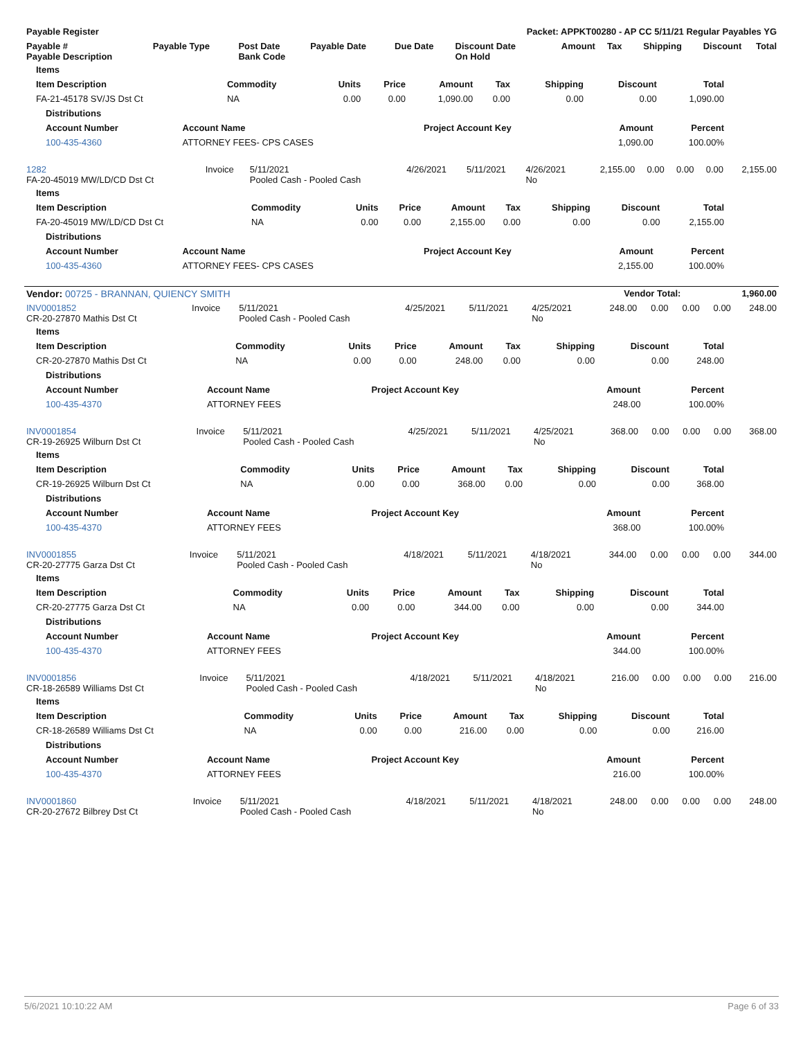| Payable Register | Packet: APPKT00280 - AP CC 5/11/21 Regular Payables YG |
| --- | --- |
| Payable # Payable Description | Payable Type | Post Date Bank Code | Payable Date | Due Date | Discount Date On Hold | Amount | Tax | Shipping | Discount | Total |
| --- | --- | --- | --- | --- | --- | --- | --- | --- | --- | --- |
| Items | | | | | | | | |
| --- | --- | --- | --- | --- | --- | --- | --- | --- |
| Item Description | Commodity | Units | Price | Amount | Tax | Shipping | Discount | Total |
| FA-21-45178 SV/JS Dst Ct | NA | 0.00 | 0.00 | 1,090.00 | 0.00 | 0.00 | 0.00 | 1,090.00 |
| Distributions | | | | |
| --- | --- | --- | --- | --- |
| Account Number | Account Name | Project Account Key | Amount | Percent |
| 100-435-4360 | ATTORNEY FEES- CPS CASES | | 1,090.00 | 100.00% |
| 1282 FA-20-45019 MW/LD/CD Dst Ct | Invoice | 5/11/2021 Pooled Cash - Pooled Cash | 4/26/2021 | 5/11/2021 | 4/26/2021 No | 2,155.00 | 0.00 | 0.00 | 0.00 | 2,155.00 |
| Items | | | | | | | | |
| --- | --- | --- | --- | --- | --- | --- | --- | --- |
| Item Description | Commodity | Units | Price | Amount | Tax | Shipping | Discount | Total |
| FA-20-45019 MW/LD/CD Dst Ct | NA | 0.00 | 0.00 | 2,155.00 | 0.00 | 0.00 | 0.00 | 2,155.00 |
| Distributions | | | | |
| --- | --- | --- | --- | --- |
| Account Number | Account Name | Project Account Key | Amount | Percent |
| 100-435-4360 | ATTORNEY FEES- CPS CASES | | 2,155.00 | 100.00% |
| Vendor: 00725 - BRANNAN, QUIENCY SMITH | Vendor Total: | 1,960.00 |
| --- | --- | --- |
| INV0001852 CR-20-27870 Mathis Dst Ct | Invoice | 5/11/2021 Pooled Cash - Pooled Cash | 4/25/2021 | 5/11/2021 | 4/25/2021 No | 248.00 | 0.00 | 0.00 | 0.00 | 248.00 |
| Items | | | | | | | | |
| --- | --- | --- | --- | --- | --- | --- | --- | --- |
| Item Description | Commodity | Units | Price | Amount | Tax | Shipping | Discount | Total |
| CR-20-27870 Mathis Dst Ct | NA | 0.00 | 0.00 | 248.00 | 0.00 | 0.00 | 0.00 | 248.00 |
| Distributions | | | | |
| --- | --- | --- | --- | --- |
| Account Number | Account Name | Project Account Key | Amount | Percent |
| 100-435-4370 | ATTORNEY FEES | | 248.00 | 100.00% |
| INV0001854 CR-19-26925 Wilburn Dst Ct | Invoice | 5/11/2021 Pooled Cash - Pooled Cash | 4/25/2021 | 5/11/2021 | 4/25/2021 No | 368.00 | 0.00 | 0.00 | 0.00 | 368.00 |
| Items | | | | | | | | |
| --- | --- | --- | --- | --- | --- | --- | --- | --- |
| Item Description | Commodity | Units | Price | Amount | Tax | Shipping | Discount | Total |
| CR-19-26925 Wilburn Dst Ct | NA | 0.00 | 0.00 | 368.00 | 0.00 | 0.00 | 0.00 | 368.00 |
| Distributions | | | | |
| --- | --- | --- | --- | --- |
| Account Number | Account Name | Project Account Key | Amount | Percent |
| 100-435-4370 | ATTORNEY FEES | | 368.00 | 100.00% |
| INV0001855 CR-20-27775 Garza Dst Ct | Invoice | 5/11/2021 Pooled Cash - Pooled Cash | 4/18/2021 | 5/11/2021 | 4/18/2021 No | 344.00 | 0.00 | 0.00 | 0.00 | 344.00 |
| Items | | | | | | | | |
| --- | --- | --- | --- | --- | --- | --- | --- | --- |
| Item Description | Commodity | Units | Price | Amount | Tax | Shipping | Discount | Total |
| CR-20-27775 Garza Dst Ct | NA | 0.00 | 0.00 | 344.00 | 0.00 | 0.00 | 0.00 | 344.00 |
| Distributions | | | | |
| --- | --- | --- | --- | --- |
| Account Number | Account Name | Project Account Key | Amount | Percent |
| 100-435-4370 | ATTORNEY FEES | | 344.00 | 100.00% |
| INV0001856 CR-18-26589 Williams Dst Ct | Invoice | 5/11/2021 Pooled Cash - Pooled Cash | 4/18/2021 | 5/11/2021 | 4/18/2021 No | 216.00 | 0.00 | 0.00 | 0.00 | 216.00 |
| Items | | | | | | | | |
| --- | --- | --- | --- | --- | --- | --- | --- | --- |
| Item Description | Commodity | Units | Price | Amount | Tax | Shipping | Discount | Total |
| CR-18-26589 Williams Dst Ct | NA | 0.00 | 0.00 | 216.00 | 0.00 | 0.00 | 0.00 | 216.00 |
| Distributions | | | | |
| --- | --- | --- | --- | --- |
| Account Number | Account Name | Project Account Key | Amount | Percent |
| 100-435-4370 | ATTORNEY FEES | | 216.00 | 100.00% |
| INV0001860 CR-20-27672 Bilbrey Dst Ct | Invoice | 5/11/2021 Pooled Cash - Pooled Cash | 4/18/2021 | 5/11/2021 | 4/18/2021 No | 248.00 | 0.00 | 0.00 | 0.00 | 248.00 |
5/6/2021 10:10:22 AM Page 6 of 33